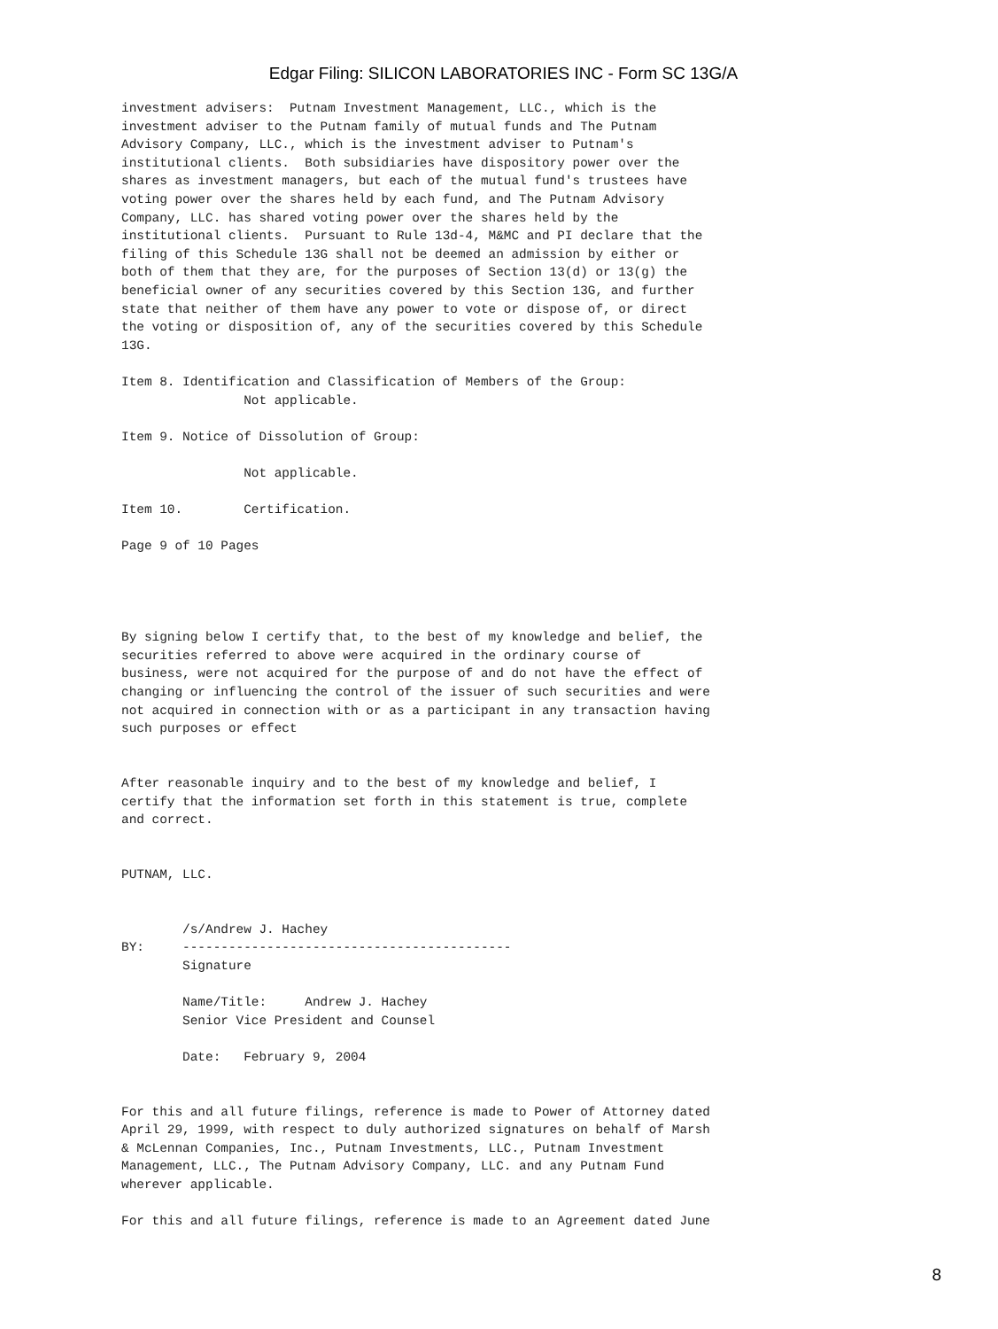Edgar Filing: SILICON LABORATORIES INC - Form SC 13G/A
investment advisers:  Putnam Investment Management, LLC., which is the
investment adviser to the Putnam family of mutual funds and The Putnam
Advisory Company, LLC., which is the investment adviser to Putnam's
institutional clients.  Both subsidiaries have dispository power over the
shares as investment managers, but each of the mutual fund's trustees have
voting power over the shares held by each fund, and The Putnam Advisory
Company, LLC. has shared voting power over the shares held by the
institutional clients.  Pursuant to Rule 13d-4, M&MC and PI declare that the
filing of this Schedule 13G shall not be deemed an admission by either or
both of them that they are, for the purposes of Section 13(d) or 13(g) the
beneficial owner of any securities covered by this Section 13G, and further
state that neither of them have any power to vote or dispose of, or direct
the voting or disposition of, any of the securities covered by this Schedule
13G.

Item 8. Identification and Classification of Members of the Group:
                Not applicable.

Item 9. Notice of Dissolution of Group:

                Not applicable.

Item 10.        Certification.

Page 9 of 10 Pages




By signing below I certify that, to the best of my knowledge and belief, the
securities referred to above were acquired in the ordinary course of
business, were not acquired for the purpose of and do not have the effect of
changing or influencing the control of the issuer of such securities and were
not acquired in connection with or as a participant in any transaction having
such purposes or effect


After reasonable inquiry and to the best of my knowledge and belief, I
certify that the information set forth in this statement is true, complete
and correct.


PUTNAM, LLC.


        /s/Andrew J. Hachey
BY:     -------------------------------------------
        Signature

        Name/Title:     Andrew J. Hachey
        Senior Vice President and Counsel

        Date:   February 9, 2004


For this and all future filings, reference is made to Power of Attorney dated
April 29, 1999, with respect to duly authorized signatures on behalf of Marsh
& McLennan Companies, Inc., Putnam Investments, LLC., Putnam Investment
Management, LLC., The Putnam Advisory Company, LLC. and any Putnam Fund
wherever applicable.

For this and all future filings, reference is made to an Agreement dated June
8